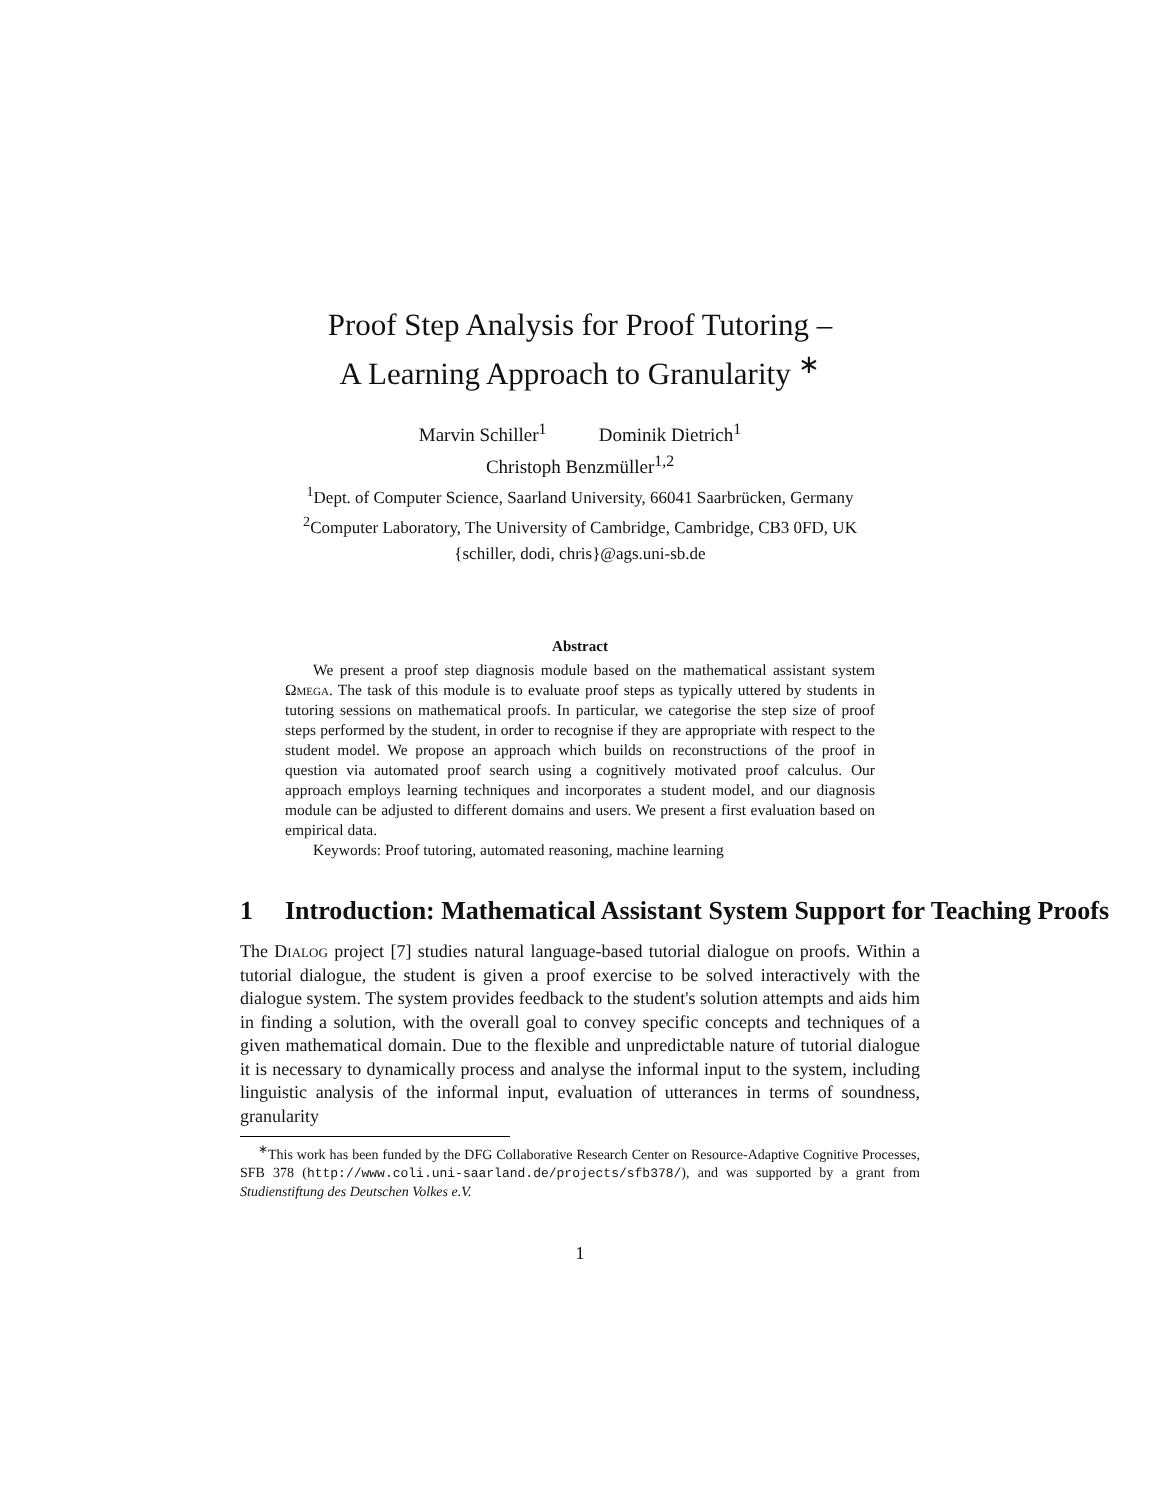Proof Step Analysis for Proof Tutoring –
A Learning Approach to Granularity <sup>∗</sup>
Marvin Schiller<sup>1</sup> Dominik Dietrich<sup>1</sup>
Christoph Benzmüller<sup>1,2</sup>
<sup>1</sup> Dept. of Computer Science, Saarland University, 66041 Saarbrücken, Germany
<sup>2</sup> Computer Laboratory, The University of Cambridge, Cambridge, CB3 0FD, UK
{schiller, dodi, chris}@ags.uni-sb.de
Abstract
We present a proof step diagnosis module based on the mathematical assistant system Ωmega. The task of this module is to evaluate proof steps as typically uttered by students in tutoring sessions on mathematical proofs. In particular, we categorise the step size of proof steps performed by the student, in order to recognise if they are appropriate with respect to the student model. We propose an approach which builds on reconstructions of the proof in question via automated proof search using a cognitively motivated proof calculus. Our approach employs learning techniques and incorporates a student model, and our diagnosis module can be adjusted to different domains and users. We present a first evaluation based on empirical data.
Keywords: Proof tutoring, automated reasoning, machine learning
1 Introduction: Mathematical Assistant System Support for Teaching Proofs
The Dialog project [7] studies natural language-based tutorial dialogue on proofs. Within a tutorial dialogue, the student is given a proof exercise to be solved interactively with the dialogue system. The system provides feedback to the student's solution attempts and aids him in finding a solution, with the overall goal to convey specific concepts and techniques of a given mathematical domain. Due to the flexible and unpredictable nature of tutorial dialogue it is necessary to dynamically process and analyse the informal input to the system, including linguistic analysis of the informal input, evaluation of utterances in terms of soundness, granularity
<sup>∗</sup>This work has been funded by the DFG Collaborative Research Center on Resource-Adaptive Cognitive Processes, SFB 378 (http://www.coli.uni-saarland.de/projects/sfb378/), and was supported by a grant from Studienstiftung des Deutschen Volkes e.V.
1